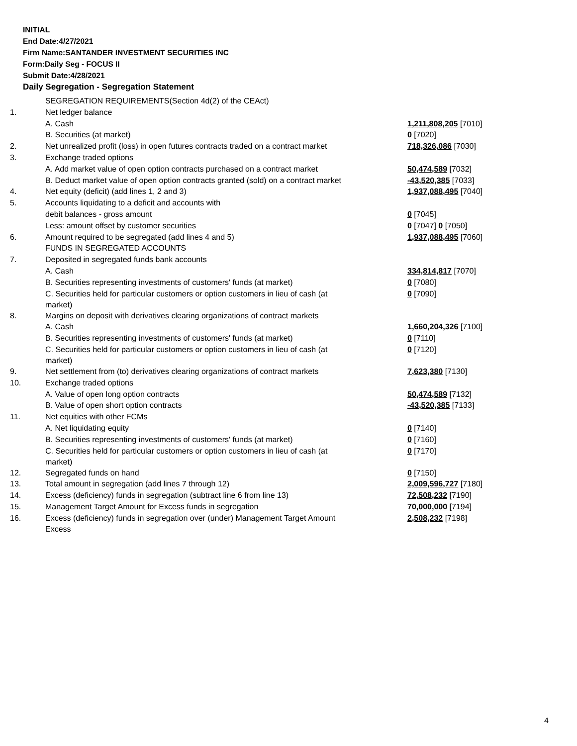INITIAL
End Date:4/27/2021
Firm Name:SANTANDER INVESTMENT SECURITIES INC
Form:Daily Seg - FOCUS II
Submit Date:4/28/2021
Daily Segregation - Segregation Statement
| | SEGREGATION REQUIREMENTS(Section 4d(2) of the CEAct) | |
| 1. | Net ledger balance | |
| | A. Cash | 1,211,808,205 [7010] |
| | B. Securities (at market) | 0 [7020] |
| 2. | Net unrealized profit (loss) in open futures contracts traded on a contract market | 718,326,086 [7030] |
| 3. | Exchange traded options | |
| | A. Add market value of open option contracts purchased on a contract market | 50,474,589 [7032] |
| | B. Deduct market value of open option contracts granted (sold) on a contract market | -43,520,385 [7033] |
| 4. | Net equity (deficit) (add lines 1, 2 and 3) | 1,937,088,495 [7040] |
| 5. | Accounts liquidating to a deficit and accounts with | |
| | debit balances - gross amount | 0 [7045] |
| | Less: amount offset by customer securities | 0 [7047] 0 [7050] |
| 6. | Amount required to be segregated (add lines 4 and 5) | 1,937,088,495 [7060] |
| | FUNDS IN SEGREGATED ACCOUNTS | |
| 7. | Deposited in segregated funds bank accounts | |
| | A. Cash | 334,814,817 [7070] |
| | B. Securities representing investments of customers' funds (at market) | 0 [7080] |
| | C. Securities held for particular customers or option customers in lieu of cash (at market) | 0 [7090] |
| 8. | Margins on deposit with derivatives clearing organizations of contract markets | |
| | A. Cash | 1,660,204,326 [7100] |
| | B. Securities representing investments of customers' funds (at market) | 0 [7110] |
| | C. Securities held for particular customers or option customers in lieu of cash (at market) | 0 [7120] |
| 9. | Net settlement from (to) derivatives clearing organizations of contract markets | 7,623,380 [7130] |
| 10. | Exchange traded options | |
| | A. Value of open long option contracts | 50,474,589 [7132] |
| | B. Value of open short option contracts | -43,520,385 [7133] |
| 11. | Net equities with other FCMs | |
| | A. Net liquidating equity | 0 [7140] |
| | B. Securities representing investments of customers' funds (at market) | 0 [7160] |
| | C. Securities held for particular customers or option customers in lieu of cash (at market) | 0 [7170] |
| 12. | Segregated funds on hand | 0 [7150] |
| 13. | Total amount in segregation (add lines 7 through 12) | 2,009,596,727 [7180] |
| 14. | Excess (deficiency) funds in segregation (subtract line 6 from line 13) | 72,508,232 [7190] |
| 15. | Management Target Amount for Excess funds in segregation | 70,000,000 [7194] |
| 16. | Excess (deficiency) funds in segregation over (under) Management Target Amount Excess | 2,508,232 [7198] |
4